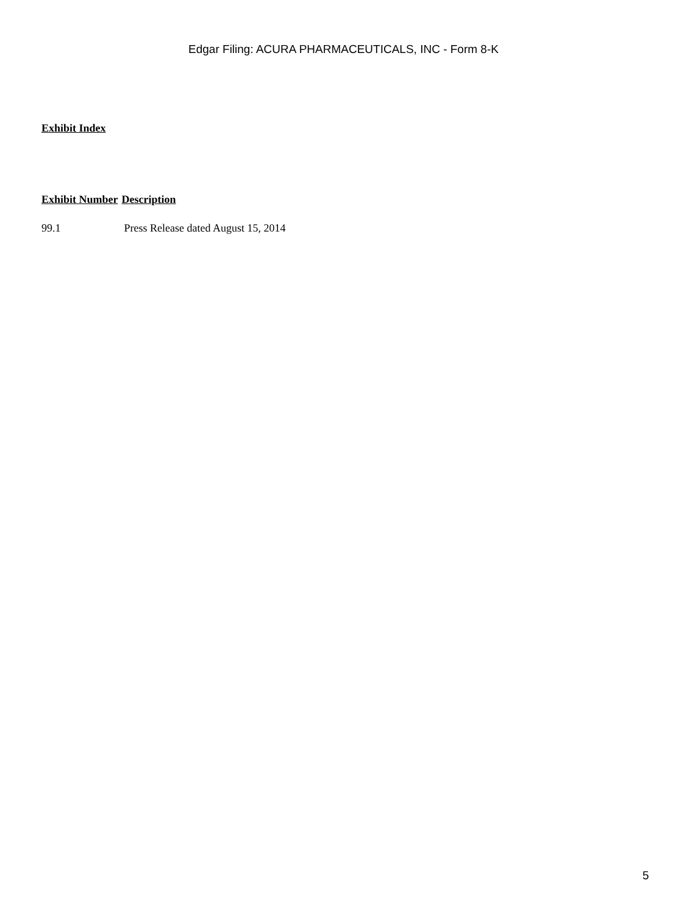Edgar Filing: ACURA PHARMACEUTICALS, INC - Form 8-K
Exhibit Index
| Exhibit Number | Description |
| --- | --- |
| 99.1 | Press Release dated August 15, 2014 |
5